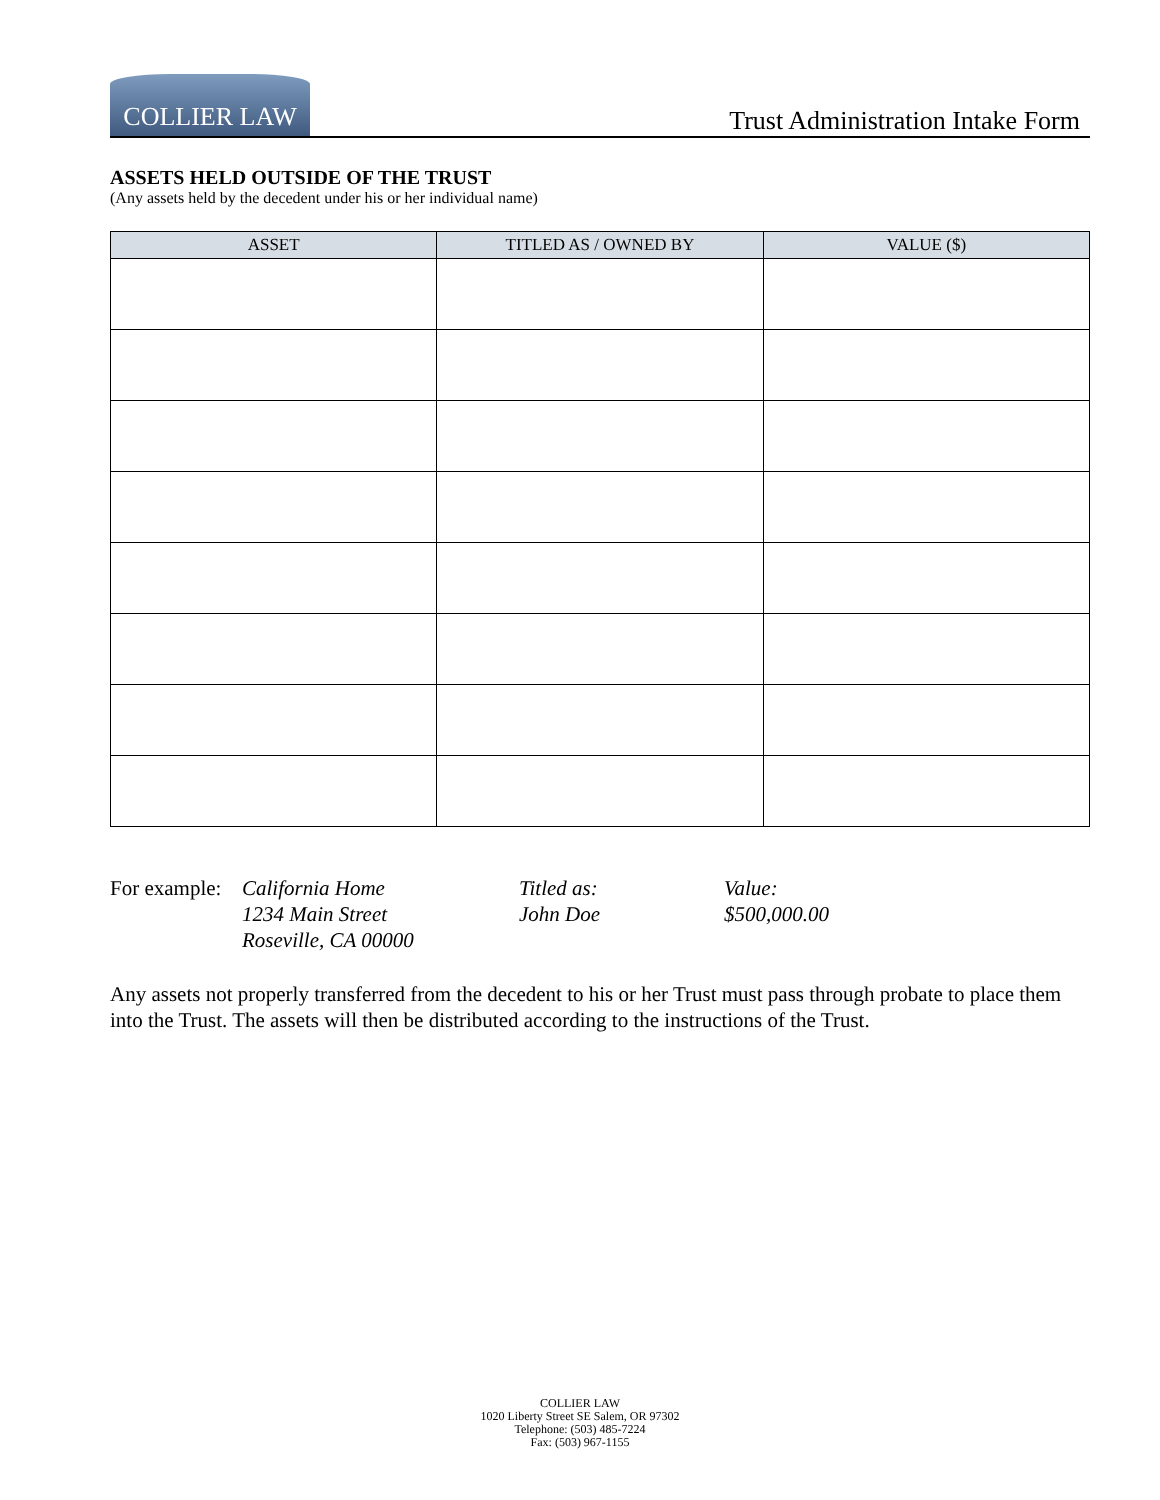COLLIER LAW
Trust Administration Intake Form
ASSETS HELD OUTSIDE OF THE TRUST
(Any assets held by the decedent under his or her individual name)
| ASSET | TITLED AS / OWNED BY | VALUE ($) |
| --- | --- | --- |
For example:
California Home
1234 Main Street
Roseville, CA 00000
Titled as:
John Doe
Value:
$500,000.00
Any assets not properly transferred from the decedent to his or her Trust must pass through probate to place them into the Trust. The assets will then be distributed according to the instructions of the Trust.
COLLIER LAW
1020 Liberty Street SE Salem, OR 97302
Telephone: (503) 485-7224
Fax: (503) 967-1155